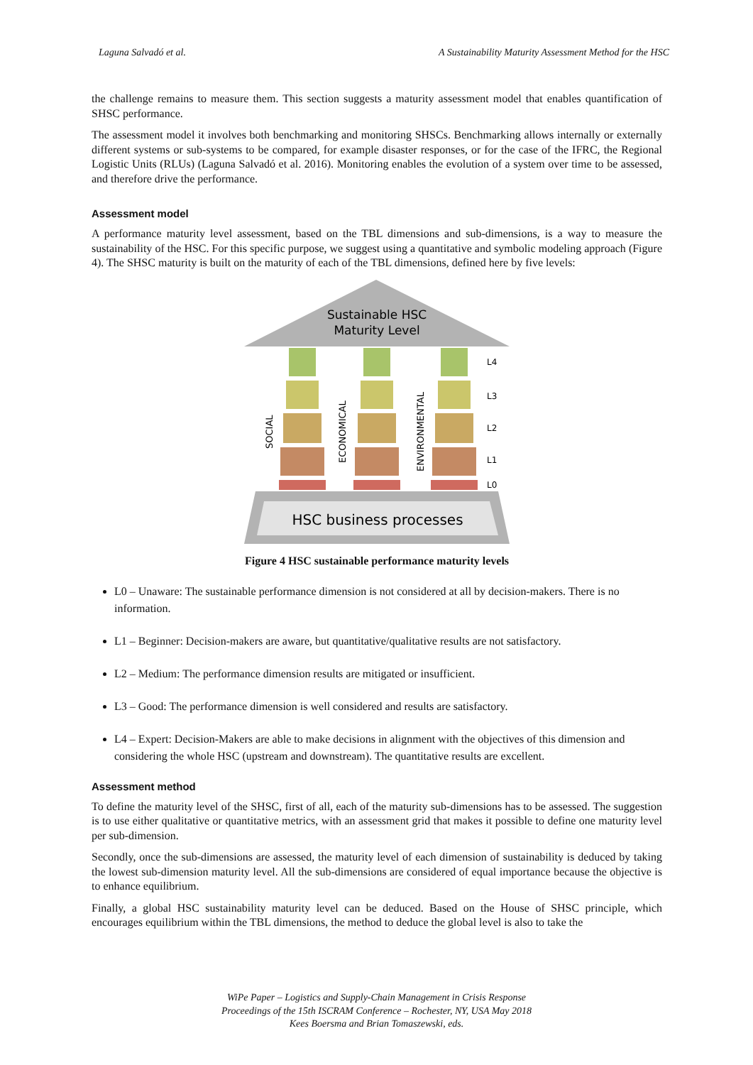Laguna Salvadó et al. A Sustainability Maturity Assessment Method for the HSC
the challenge remains to measure them. This section suggests a maturity assessment model that enables quantification of SHSC performance.
The assessment model it involves both benchmarking and monitoring SHSCs. Benchmarking allows internally or externally different systems or sub-systems to be compared, for example disaster responses, or for the case of the IFRC, the Regional Logistic Units (RLUs) (Laguna Salvadó et al. 2016). Monitoring enables the evolution of a system over time to be assessed, and therefore drive the performance.
Assessment model
A performance maturity level assessment, based on the TBL dimensions and sub-dimensions, is a way to measure the sustainability of the HSC. For this specific purpose, we suggest using a quantitative and symbolic modeling approach (Figure 4). The SHSC maturity is built on the maturity of each of the TBL dimensions, defined here by five levels:
Sustainable HSC
Maturity Level
SOCIAL
ECONOMICAL
ENVIRONMENTAL
L4
L3
L2
L1
L0
HSC business processes
Figure 4 HSC sustainable performance maturity levels
L0 – Unaware: The sustainable performance dimension is not considered at all by decision-makers. There is no information.
L1 – Beginner: Decision-makers are aware, but quantitative/qualitative results are not satisfactory.
L2 – Medium: The performance dimension results are mitigated or insufficient.
L3 – Good: The performance dimension is well considered and results are satisfactory.
L4 – Expert: Decision-Makers are able to make decisions in alignment with the objectives of this dimension and considering the whole HSC (upstream and downstream). The quantitative results are excellent.
Assessment method
To define the maturity level of the SHSC, first of all, each of the maturity sub-dimensions has to be assessed. The suggestion is to use either qualitative or quantitative metrics, with an assessment grid that makes it possible to define one maturity level per sub-dimension.
Secondly, once the sub-dimensions are assessed, the maturity level of each dimension of sustainability is deduced by taking the lowest sub-dimension maturity level. All the sub-dimensions are considered of equal importance because the objective is to enhance equilibrium.
Finally, a global HSC sustainability maturity level can be deduced. Based on the House of SHSC principle, which encourages equilibrium within the TBL dimensions, the method to deduce the global level is also to take the
WiPe Paper – Logistics and Supply-Chain Management in Crisis Response
Proceedings of the 15th ISCRAM Conference – Rochester, NY, USA May 2018
Kees Boersma and Brian Tomaszewski, eds.